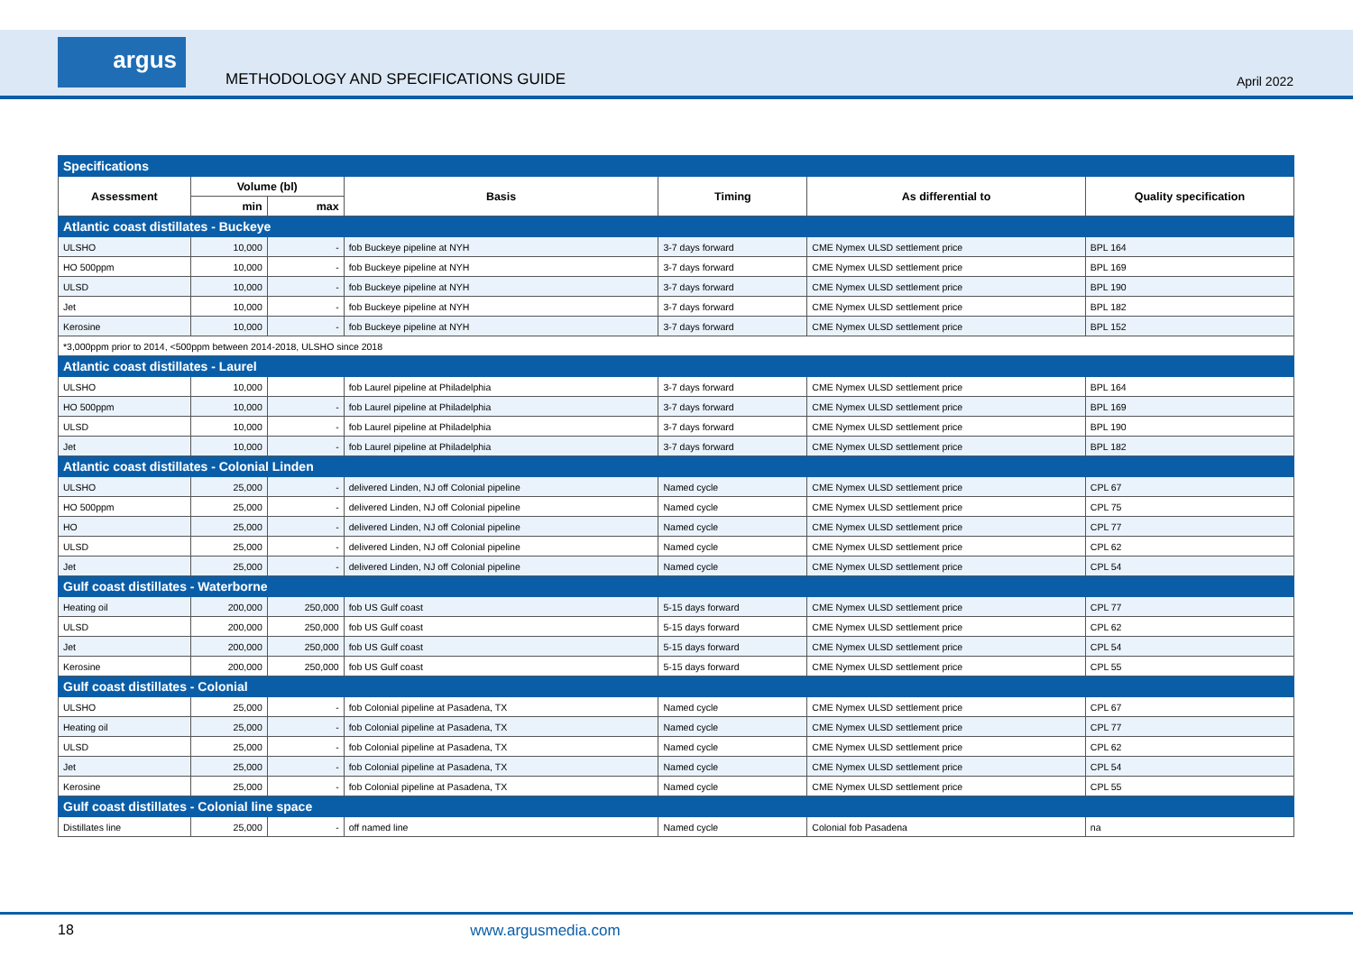argus
METHODOLOGY AND SPECIFICATIONS GUIDE
April 2022
| Specifications | | | | | | |
| Assessment | Volume (bl) | | Basis | Timing | As differential to | Quality specification |
| | min | max | | | | |
| Atlantic coast distillates - Buckeye | | | | | | |
| ULSHO | 10,000 | - | fob Buckeye pipeline at NYH | 3-7 days forward | CME Nymex ULSD settlement price | BPL 164 |
| HO 500ppm | 10,000 | - | fob Buckeye pipeline at NYH | 3-7 days forward | CME Nymex ULSD settlement price | BPL 169 |
| ULSD | 10,000 | - | fob Buckeye pipeline at NYH | 3-7 days forward | CME Nymex ULSD settlement price | BPL 190 |
| Jet | 10,000 | - | fob Buckeye pipeline at NYH | 3-7 days forward | CME Nymex ULSD settlement price | BPL 182 |
| Kerosine | 10,000 | - | fob Buckeye pipeline at NYH | 3-7 days forward | CME Nymex ULSD settlement price | BPL 152 |
| *3,000ppm prior to 2014, <500ppm between 2014-2018, ULSHO since 2018 | | | | | | |
| Atlantic coast distillates - Laurel | | | | | | |
| ULSHO | 10,000 | | fob Laurel pipeline at Philadelphia | 3-7 days forward | CME Nymex ULSD settlement price | BPL 164 |
| HO 500ppm | 10,000 | - | fob Laurel pipeline at Philadelphia | 3-7 days forward | CME Nymex ULSD settlement price | BPL 169 |
| ULSD | 10,000 | - | fob Laurel pipeline at Philadelphia | 3-7 days forward | CME Nymex ULSD settlement price | BPL 190 |
| Jet | 10,000 | - | fob Laurel pipeline at Philadelphia | 3-7 days forward | CME Nymex ULSD settlement price | BPL 182 |
| Atlantic coast distillates - Colonial Linden | | | | | | |
| ULSHO | 25,000 | - | delivered Linden, NJ off Colonial pipeline | Named cycle | CME Nymex ULSD settlement price | CPL 67 |
| HO 500ppm | 25,000 | - | delivered Linden, NJ off Colonial pipeline | Named cycle | CME Nymex ULSD settlement price | CPL 75 |
| HO | 25,000 | - | delivered Linden, NJ off Colonial pipeline | Named cycle | CME Nymex ULSD settlement price | CPL 77 |
| ULSD | 25,000 | - | delivered Linden, NJ off Colonial pipeline | Named cycle | CME Nymex ULSD settlement price | CPL 62 |
| Jet | 25,000 | - | delivered Linden, NJ off Colonial pipeline | Named cycle | CME Nymex ULSD settlement price | CPL 54 |
| Gulf coast distillates - Waterborne | | | | | | |
| Heating oil | 200,000 | 250,000 | fob US Gulf coast | 5-15 days forward | CME Nymex ULSD settlement price | CPL 77 |
| ULSD | 200,000 | 250,000 | fob US Gulf coast | 5-15 days forward | CME Nymex ULSD settlement price | CPL 62 |
| Jet | 200,000 | 250,000 | fob US Gulf coast | 5-15 days forward | CME Nymex ULSD settlement price | CPL 54 |
| Kerosine | 200,000 | 250,000 | fob US Gulf coast | 5-15 days forward | CME Nymex ULSD settlement price | CPL 55 |
| Gulf coast distillates - Colonial | | | | | | |
| ULSHO | 25,000 | - | fob Colonial pipeline at Pasadena, TX | Named cycle | CME Nymex ULSD settlement price | CPL 67 |
| Heating oil | 25,000 | - | fob Colonial pipeline at Pasadena, TX | Named cycle | CME Nymex ULSD settlement price | CPL 77 |
| ULSD | 25,000 | - | fob Colonial pipeline at Pasadena, TX | Named cycle | CME Nymex ULSD settlement price | CPL 62 |
| Jet | 25,000 | - | fob Colonial pipeline at Pasadena, TX | Named cycle | CME Nymex ULSD settlement price | CPL 54 |
| Kerosine | 25,000 | - | fob Colonial pipeline at Pasadena, TX | Named cycle | CME Nymex ULSD settlement price | CPL 55 |
| Gulf coast distillates - Colonial line space | | | | | | |
| Distillates line | 25,000 | - | off named line | Named cycle | Colonial fob Pasadena | na |
18 www.argusmedia.com